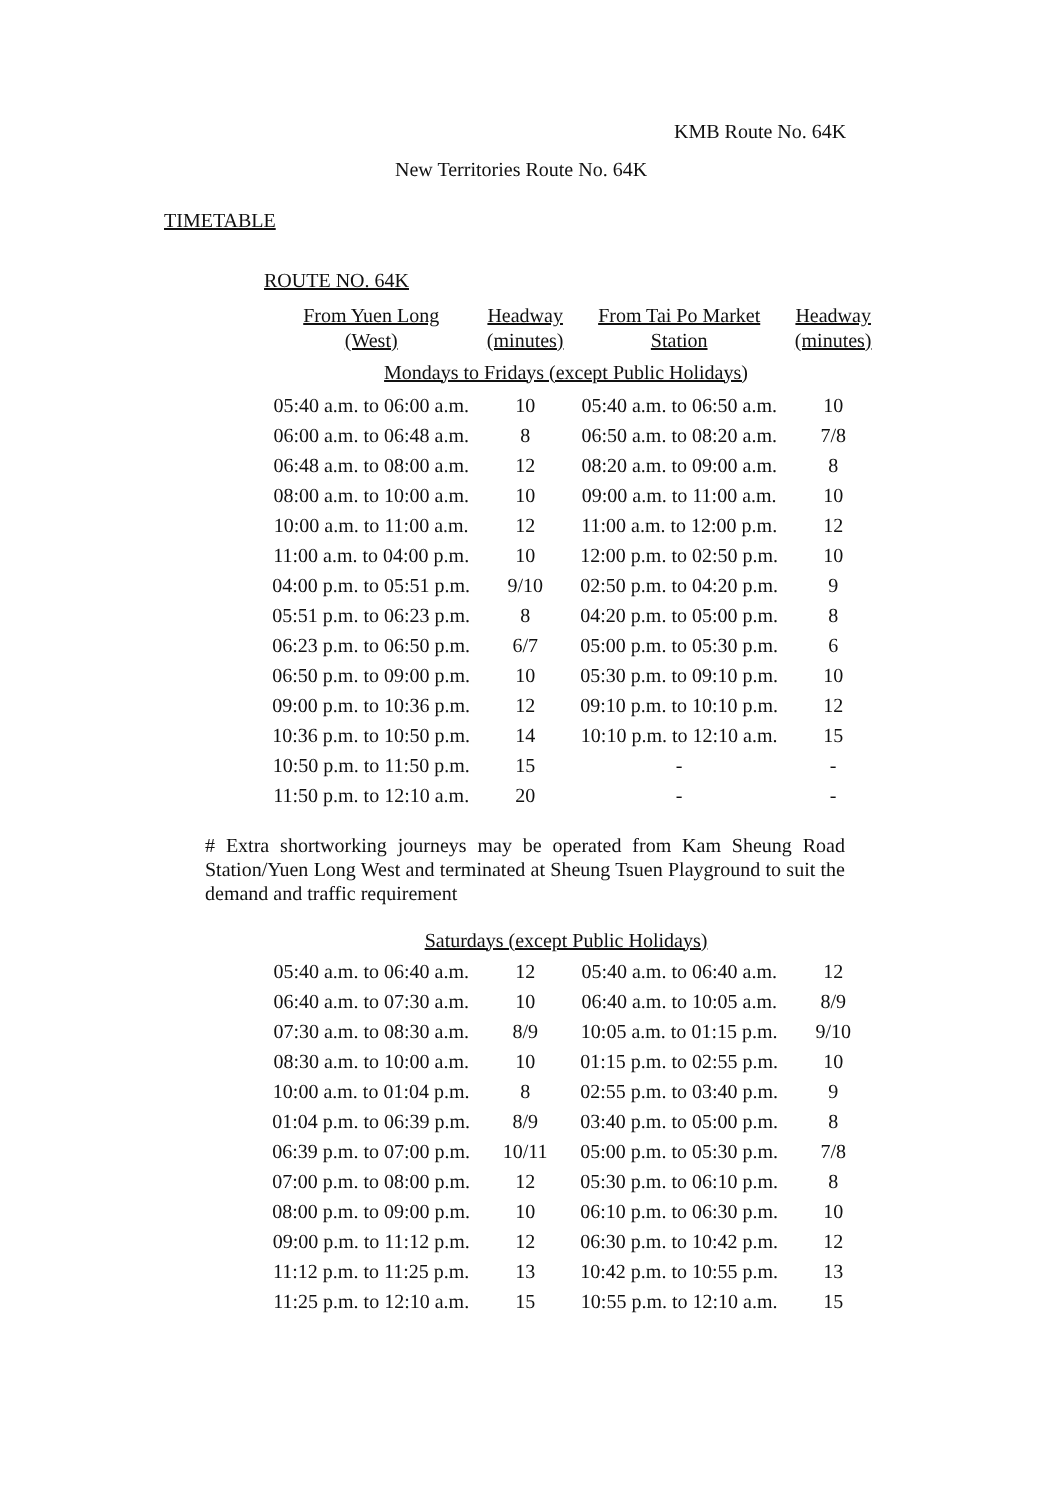KMB Route No. 64K
New Territories Route No. 64K
TIMETABLE
ROUTE NO. 64K
| From Yuen Long (West) | Headway (minutes) | From Tai Po Market Station | Headway (minutes) |
| --- | --- | --- | --- |
| Mondays to Fridays (except Public Holidays) | | | |
| 05:40 a.m. to 06:00 a.m. | 10 | 05:40 a.m. to 06:50 a.m. | 10 |
| 06:00 a.m. to 06:48 a.m. | 8 | 06:50 a.m. to 08:20 a.m. | 7/8 |
| 06:48 a.m. to 08:00 a.m. | 12 | 08:20 a.m. to 09:00 a.m. | 8 |
| 08:00 a.m. to 10:00 a.m. | 10 | 09:00 a.m. to 11:00 a.m. | 10 |
| 10:00 a.m. to 11:00 a.m. | 12 | 11:00 a.m. to 12:00 p.m. | 12 |
| 11:00 a.m. to 04:00 p.m. | 10 | 12:00 p.m. to 02:50 p.m. | 10 |
| 04:00 p.m. to 05:51 p.m. | 9/10 | 02:50 p.m. to 04:20 p.m. | 9 |
| 05:51 p.m. to 06:23 p.m. | 8 | 04:20 p.m. to 05:00 p.m. | 8 |
| 06:23 p.m. to 06:50 p.m. | 6/7 | 05:00 p.m. to 05:30 p.m. | 6 |
| 06:50 p.m. to 09:00 p.m. | 10 | 05:30 p.m. to 09:10 p.m. | 10 |
| 09:00 p.m. to 10:36 p.m. | 12 | 09:10 p.m. to 10:10 p.m. | 12 |
| 10:36 p.m. to 10:50 p.m. | 14 | 10:10 p.m. to 12:10 a.m. | 15 |
| 10:50 p.m. to 11:50 p.m. | 15 | - | - |
| 11:50 p.m. to 12:10 a.m. | 20 | - | - |
# Extra shortworking journeys may be operated from Kam Sheung Road Station/Yuen Long West and terminated at Sheung Tsuen Playground to suit the demand and traffic requirement
| Saturdays (except Public Holidays) | | | |
| 05:40 a.m. to 06:40 a.m. | 12 | 05:40 a.m. to 06:40 a.m. | 12 |
| 06:40 a.m. to 07:30 a.m. | 10 | 06:40 a.m. to 10:05 a.m. | 8/9 |
| 07:30 a.m. to 08:30 a.m. | 8/9 | 10:05 a.m. to 01:15 p.m. | 9/10 |
| 08:30 a.m. to 10:00 a.m. | 10 | 01:15 p.m. to 02:55 p.m. | 10 |
| 10:00 a.m. to 01:04 p.m. | 8 | 02:55 p.m. to 03:40 p.m. | 9 |
| 01:04 p.m. to 06:39 p.m. | 8/9 | 03:40 p.m. to 05:00 p.m. | 8 |
| 06:39 p.m. to 07:00 p.m. | 10/11 | 05:00 p.m. to 05:30 p.m. | 7/8 |
| 07:00 p.m. to 08:00 p.m. | 12 | 05:30 p.m. to 06:10 p.m. | 8 |
| 08:00 p.m. to 09:00 p.m. | 10 | 06:10 p.m. to 06:30 p.m. | 10 |
| 09:00 p.m. to 11:12 p.m. | 12 | 06:30 p.m. to 10:42 p.m. | 12 |
| 11:12 p.m. to 11:25 p.m. | 13 | 10:42 p.m. to 10:55 p.m. | 13 |
| 11:25 p.m. to 12:10 a.m. | 15 | 10:55 p.m. to 12:10 a.m. | 15 |